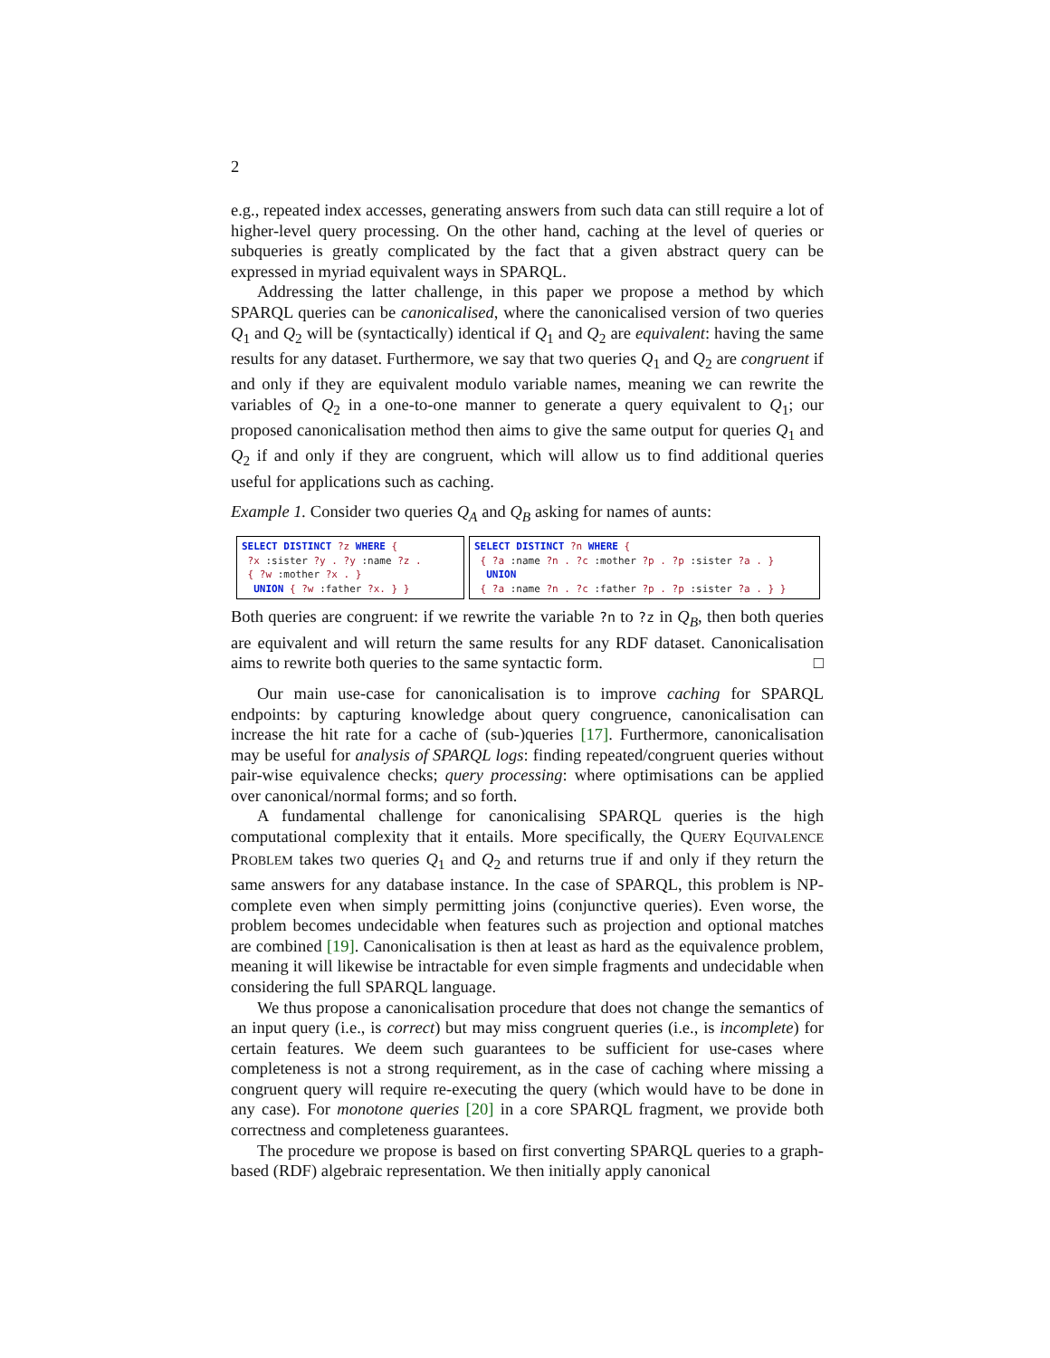2
e.g., repeated index accesses, generating answers from such data can still require a lot of higher-level query processing. On the other hand, caching at the level of queries or subqueries is greatly complicated by the fact that a given abstract query can be expressed in myriad equivalent ways in SPARQL.
Addressing the latter challenge, in this paper we propose a method by which SPARQL queries can be canonicalised, where the canonicalised version of two queries Q<sub>1</sub> and Q<sub>2</sub> will be (syntactically) identical if Q<sub>1</sub> and Q<sub>2</sub> are equivalent: having the same results for any dataset. Furthermore, we say that two queries Q<sub>1</sub> and Q<sub>2</sub> are congruent if and only if they are equivalent modulo variable names, meaning we can rewrite the variables of Q<sub>2</sub> in a one-to-one manner to generate a query equivalent to Q<sub>1</sub>; our proposed canonicalisation method then aims to give the same output for queries Q<sub>1</sub> and Q<sub>2</sub> if and only if they are congruent, which will allow us to find additional queries useful for applications such as caching.
Example 1. Consider two queries Q<sub>A</sub> and Q<sub>B</sub> asking for names of aunts:
SELECT DISTINCT ?z WHERE { ?x :sister ?y . ?y :name ?z . { ?w :mother ?x . } UNION { ?w :father ?x. } }
SELECT DISTINCT ?n WHERE { { ?a :name ?n . ?c :mother ?p . ?p :sister ?a . } UNION { ?a :name ?n . ?c :father ?p . ?p :sister ?a . } }
Both queries are congruent: if we rewrite the variable ?n to ?z in Q<sub>B</sub>, then both queries are equivalent and will return the same results for any RDF dataset. Canonicalisation aims to rewrite both queries to the same syntactic form. □
Our main use-case for canonicalisation is to improve caching for SPARQL endpoints: by capturing knowledge about query congruence, canonicalisation can increase the hit rate for a cache of (sub-)queries [17]. Furthermore, canonicalisation may be useful for analysis of SPARQL logs: finding repeated/congruent queries without pair-wise equivalence checks; query processing: where optimisations can be applied over canonical/normal forms; and so forth.
A fundamental challenge for canonicalising SPARQL queries is the high computational complexity that it entails. More specifically, the QUERY EQUIVALENCE PROBLEM takes two queries Q<sub>1</sub> and Q<sub>2</sub> and returns true if and only if they return the same answers for any database instance. In the case of SPARQL, this problem is NP-complete even when simply permitting joins (conjunctive queries). Even worse, the problem becomes undecidable when features such as projection and optional matches are combined [19]. Canonicalisation is then at least as hard as the equivalence problem, meaning it will likewise be intractable for even simple fragments and undecidable when considering the full SPARQL language.
We thus propose a canonicalisation procedure that does not change the semantics of an input query (i.e., is correct) but may miss congruent queries (i.e., is incomplete) for certain features. We deem such guarantees to be sufficient for use-cases where completeness is not a strong requirement, as in the case of caching where missing a congruent query will require re-executing the query (which would have to be done in any case). For monotone queries [20] in a core SPARQL fragment, we provide both correctness and completeness guarantees.
The procedure we propose is based on first converting SPARQL queries to a graph-based (RDF) algebraic representation. We then initially apply canonical